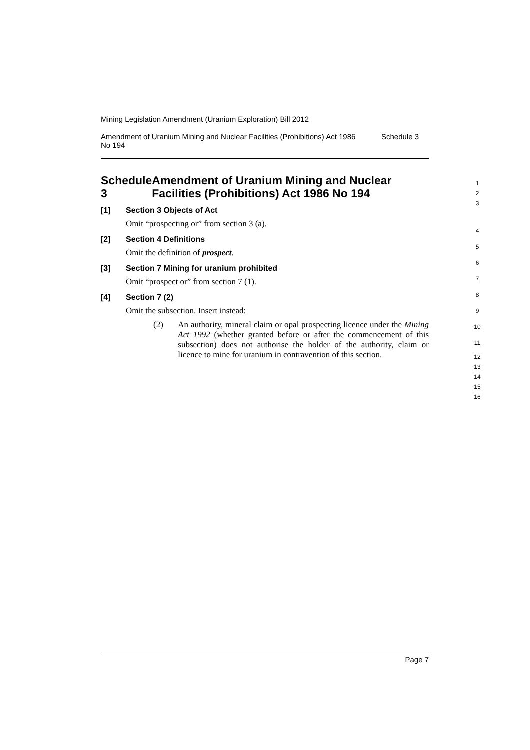Mining Legislation Amendment (Uranium Exploration) Bill 2012
Amendment of Uranium Mining and Nuclear Facilities (Prohibitions) Act 1986 No 194 Schedule 3
Schedule 3 Amendment of Uranium Mining and Nuclear Facilities (Prohibitions) Act 1986 No 194
[1] Section 3 Objects of Act
Omit “prospecting or” from section 3 (a).
[2] Section 4 Definitions
Omit the definition of prospect.
[3] Section 7 Mining for uranium prohibited
Omit “prospect or” from section 7 (1).
[4] Section 7 (2)
Omit the subsection. Insert instead:
(2) An authority, mineral claim or opal prospecting licence under the Mining Act 1992 (whether granted before or after the commencement of this subsection) does not authorise the holder of the authority, claim or licence to mine for uranium in contravention of this section.
1
2
3
4
5
6
7
8
9
10
11
12
13
14
15
16
Page 7